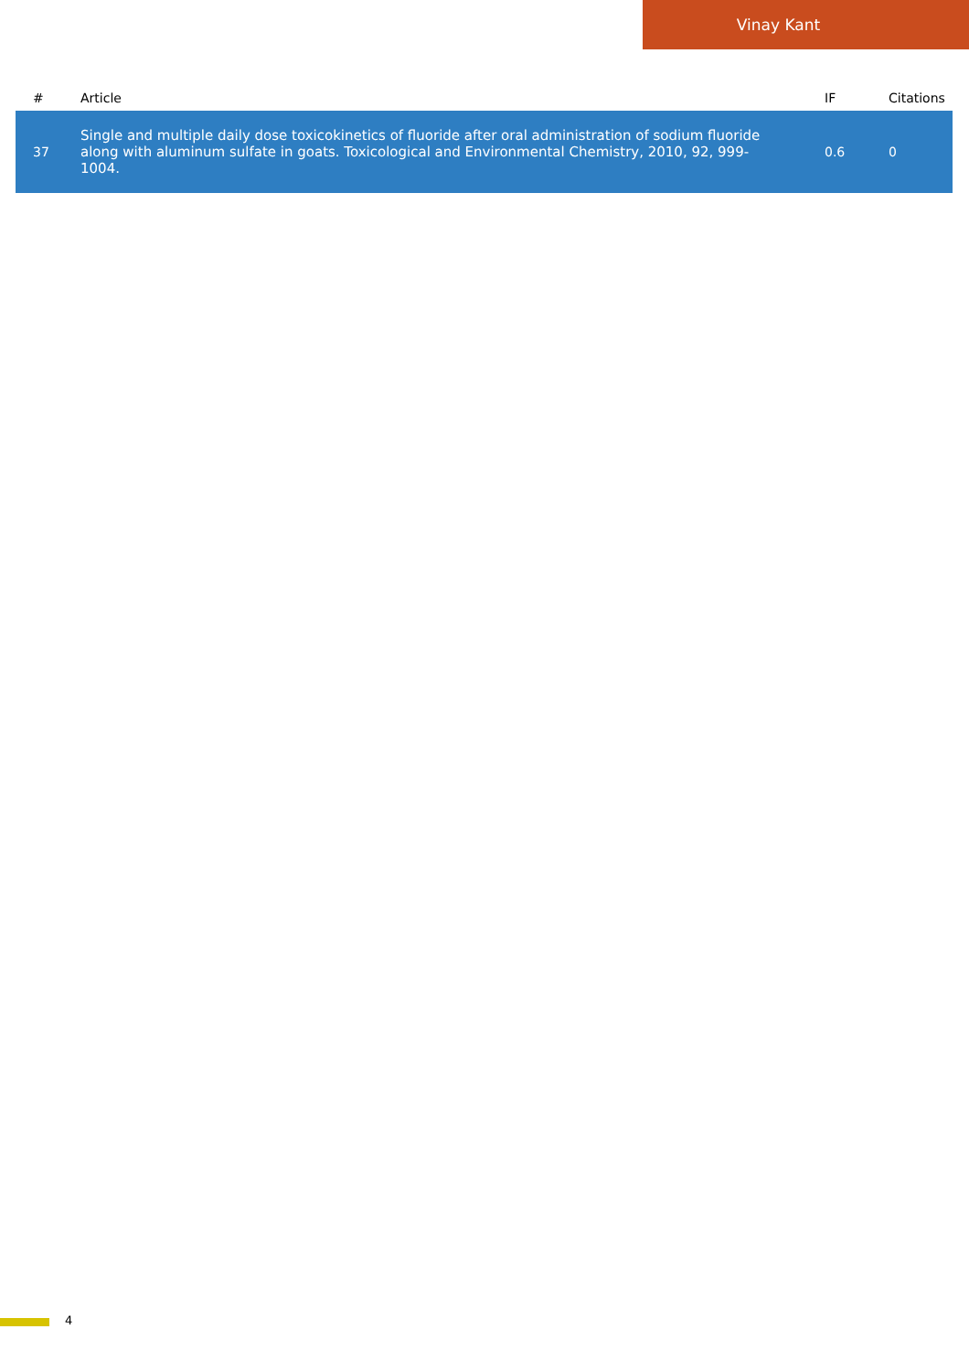Vinay Kant
| # | Article | IF | Citations |
| --- | --- | --- | --- |
| 37 | Single and multiple daily dose toxicokinetics of fluoride after oral administration of sodium fluoride along with aluminum sulfate in goats. Toxicological and Environmental Chemistry, 2010, 92, 999-1004. | 0.6 | 0 |
4